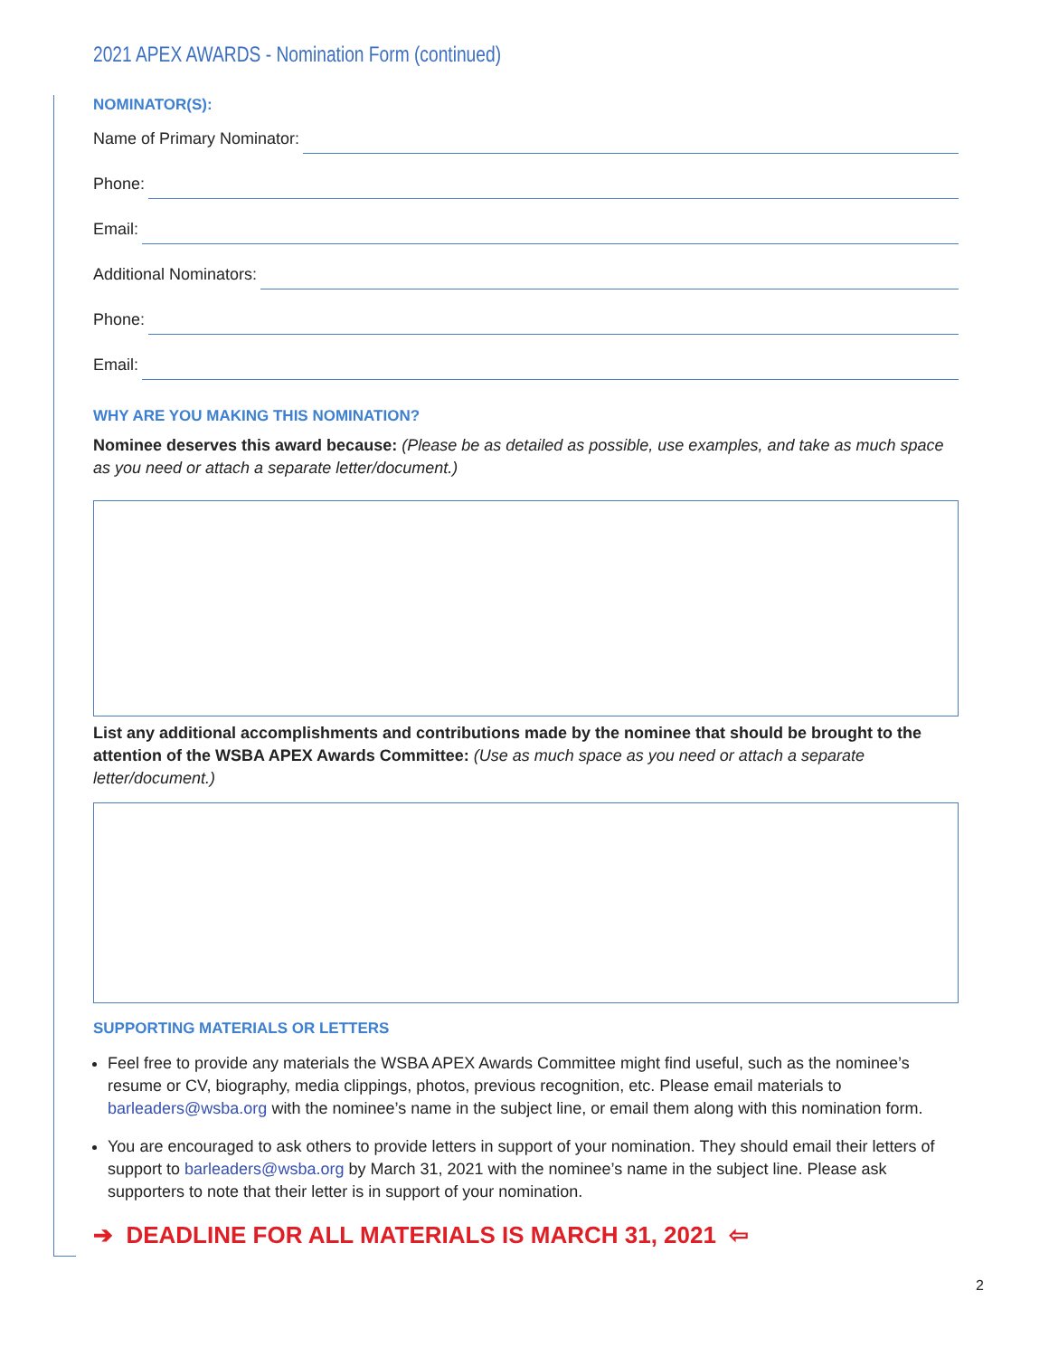2021 APEX AWARDS - Nomination Form (continued)
NOMINATOR(S):
Name of Primary Nominator:
Phone:
Email:
Additional Nominators:
Phone:
Email:
WHY ARE YOU MAKING THIS NOMINATION?
Nominee deserves this award because: (Please be as detailed as possible, use examples, and take as much space as you need or attach a separate letter/document.)
List any additional accomplishments and contributions made by the nominee that should be brought to the attention of the WSBA APEX Awards Committee: (Use as much space as you need or attach a separate letter/document.)
SUPPORTING MATERIALS OR LETTERS
Feel free to provide any materials the WSBA APEX Awards Committee might find useful, such as the nominee’s resume or CV, biography, media clippings, photos, previous recognition, etc. Please email materials to barleaders@wsba.org with the nominee’s name in the subject line, or email them along with this nomination form.
You are encouraged to ask others to provide letters in support of your nomination. They should email their letters of support to barleaders@wsba.org by March 31, 2021 with the nominee’s name in the subject line. Please ask supporters to note that their letter is in support of your nomination.
➔ DEADLINE FOR ALL MATERIALS IS MARCH 31, 2021 ⇦
2